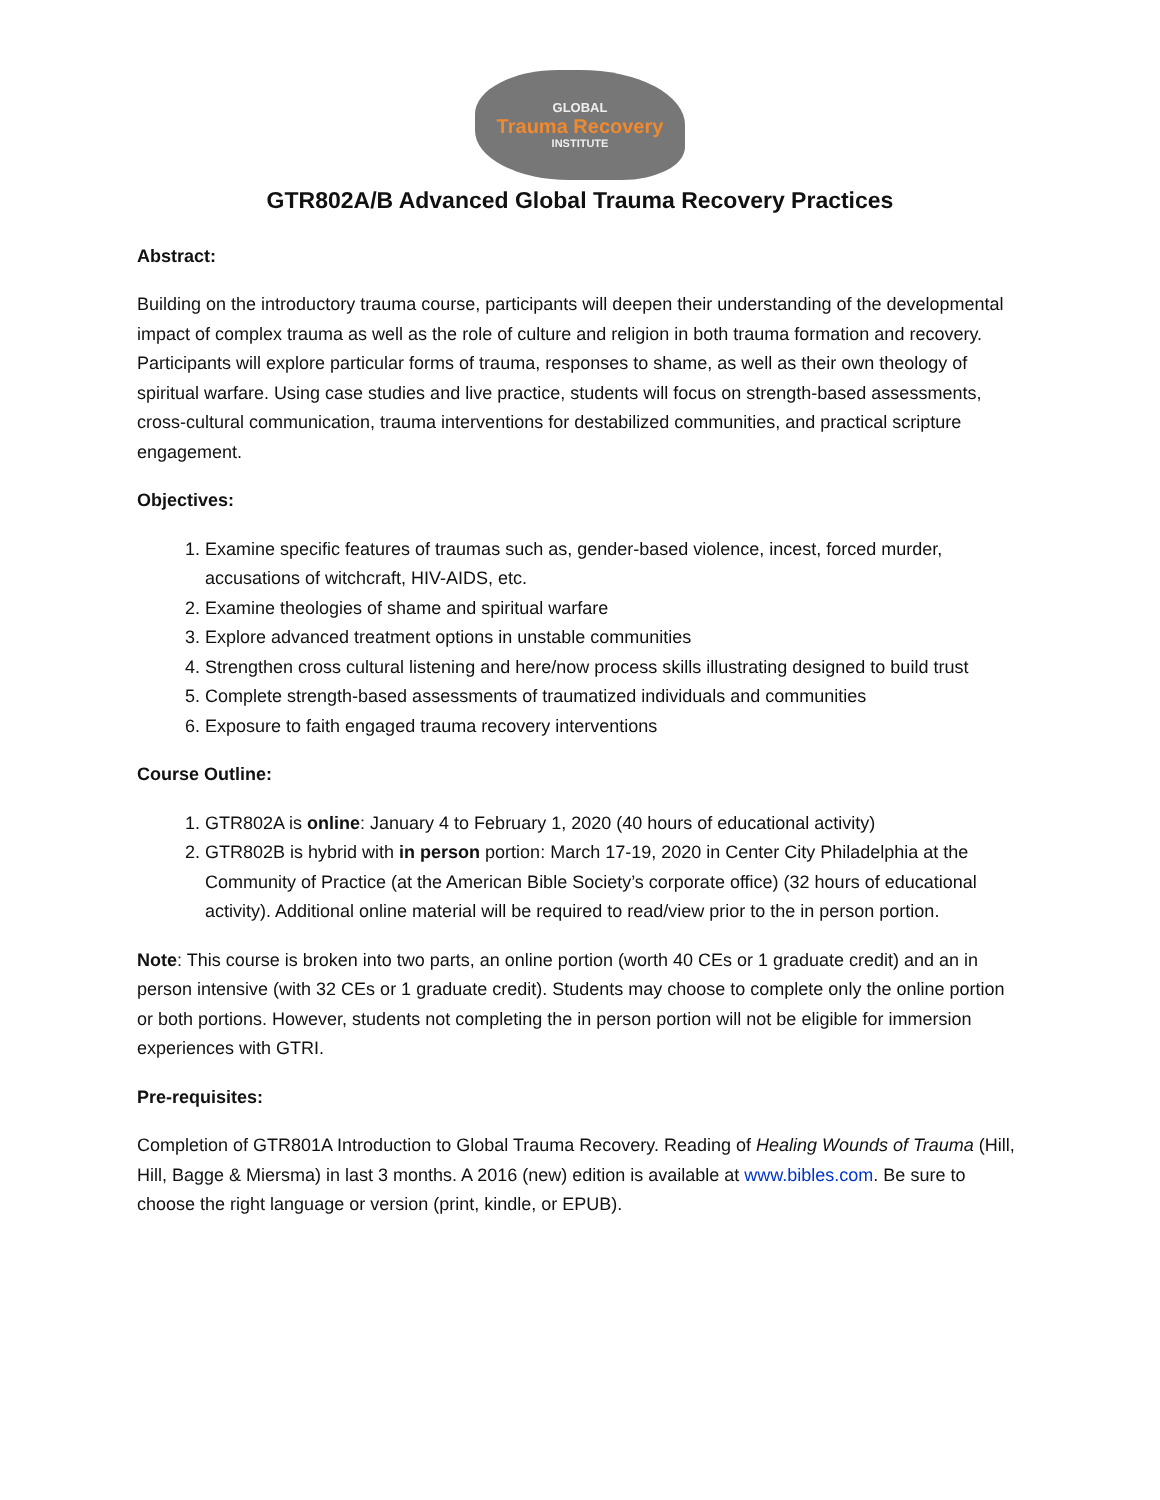GLOBAL
Trauma Recovery
INSTITUTE
GTR802A/B Advanced Global Trauma Recovery Practices
Abstract:
Building on the introductory trauma course, participants will deepen their understanding of the developmental impact of complex trauma as well as the role of culture and religion in both trauma formation and recovery. Participants will explore particular forms of trauma, responses to shame, as well as their own theology of spiritual warfare. Using case studies and live practice, students will focus on strength-based assessments, cross-cultural communication, trauma interventions for destabilized communities, and practical scripture engagement.
Objectives:
1. Examine specific features of traumas such as, gender-based violence, incest, forced murder, accusations of witchcraft, HIV-AIDS, etc.
2. Examine theologies of shame and spiritual warfare
3. Explore advanced treatment options in unstable communities
4. Strengthen cross cultural listening and here/now process skills illustrating designed to build trust
5. Complete strength-based assessments of traumatized individuals and communities
6. Exposure to faith engaged trauma recovery interventions
Course Outline:
1. GTR802A is online: January 4 to February 1, 2020 (40 hours of educational activity)
2. GTR802B is hybrid with in person portion: March 17-19, 2020 in Center City Philadelphia at the Community of Practice (at the American Bible Society’s corporate office) (32 hours of educational activity). Additional online material will be required to read/view prior to the in person portion.
Note: This course is broken into two parts, an online portion (worth 40 CEs or 1 graduate credit) and an in person intensive (with 32 CEs or 1 graduate credit). Students may choose to complete only the online portion or both portions. However, students not completing the in person portion will not be eligible for immersion experiences with GTRI.
Pre-requisites:
Completion of GTR801A Introduction to Global Trauma Recovery. Reading of Healing Wounds of Trauma (Hill, Hill, Bagge & Miersma) in last 3 months. A 2016 (new) edition is available at www.bibles.com. Be sure to choose the right language or version (print, kindle, or EPUB).